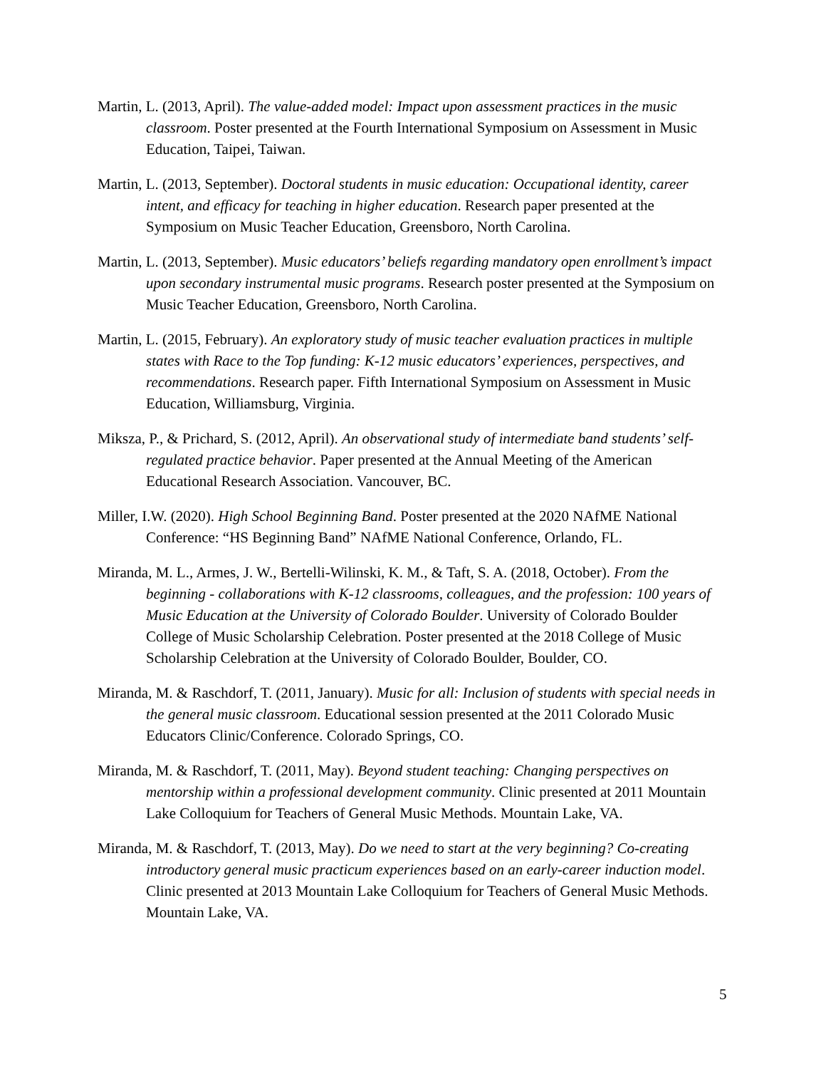Martin, L. (2013, April). The value-added model: Impact upon assessment practices in the music classroom. Poster presented at the Fourth International Symposium on Assessment in Music Education, Taipei, Taiwan.
Martin, L. (2013, September). Doctoral students in music education: Occupational identity, career intent, and efficacy for teaching in higher education. Research paper presented at the Symposium on Music Teacher Education, Greensboro, North Carolina.
Martin, L. (2013, September). Music educators’ beliefs regarding mandatory open enrollment’s impact upon secondary instrumental music programs. Research poster presented at the Symposium on Music Teacher Education, Greensboro, North Carolina.
Martin, L. (2015, February). An exploratory study of music teacher evaluation practices in multiple states with Race to the Top funding: K-12 music educators’ experiences, perspectives, and recommendations. Research paper. Fifth International Symposium on Assessment in Music Education, Williamsburg, Virginia.
Miksza, P., & Prichard, S. (2012, April). An observational study of intermediate band students’ self-regulated practice behavior. Paper presented at the Annual Meeting of the American Educational Research Association. Vancouver, BC.
Miller, I.W. (2020). High School Beginning Band. Poster presented at the 2020 NAfME National Conference: “HS Beginning Band” NAfME National Conference, Orlando, FL.
Miranda, M. L., Armes, J. W., Bertelli-Wilinski, K. M., & Taft, S. A. (2018, October). From the beginning - collaborations with K-12 classrooms, colleagues, and the profession: 100 years of Music Education at the University of Colorado Boulder. University of Colorado Boulder College of Music Scholarship Celebration. Poster presented at the 2018 College of Music Scholarship Celebration at the University of Colorado Boulder, Boulder, CO.
Miranda, M. & Raschdorf, T. (2011, January). Music for all: Inclusion of students with special needs in the general music classroom. Educational session presented at the 2011 Colorado Music Educators Clinic/Conference. Colorado Springs, CO.
Miranda, M. & Raschdorf, T. (2011, May). Beyond student teaching: Changing perspectives on mentorship within a professional development community. Clinic presented at 2011 Mountain Lake Colloquium for Teachers of General Music Methods. Mountain Lake, VA.
Miranda, M. & Raschdorf, T. (2013, May). Do we need to start at the very beginning? Co-creating introductory general music practicum experiences based on an early-career induction model. Clinic presented at 2013 Mountain Lake Colloquium for Teachers of General Music Methods. Mountain Lake, VA.
5